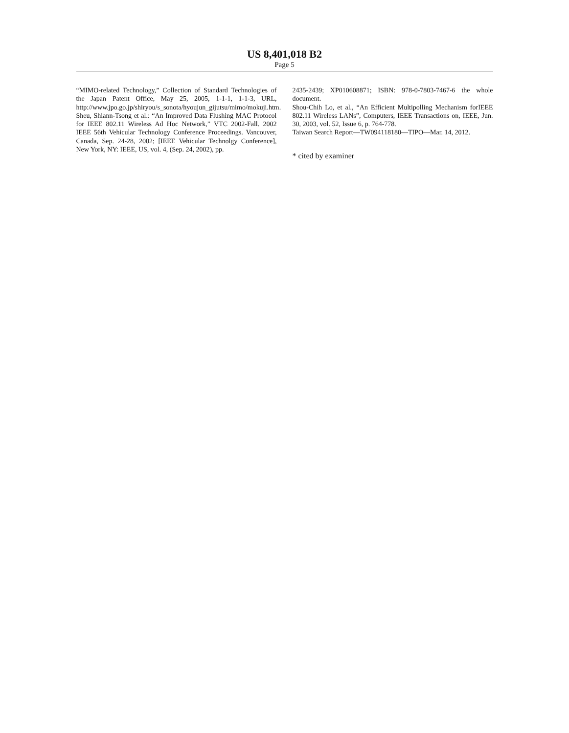US 8,401,018 B2
Page 5
“MIMO-related Technology,” Collection of Standard Technologies of the Japan Patent Office, May 25, 2005, 1-1-1, 1-1-3, URL, http://www.jpo.go.jp/shiryou/s_sonota/hyoujun_gijutsu/mimo/mokuji.htm.
Sheu, Shiann-Tsong et al.: “An Improved Data Flushing MAC Protocol for IEEE 802.11 Wireless Ad Hoc Network,” VTC 2002-Fall. 2002 IEEE 56th Vehicular Technology Conference Proceedings. Vancouver, Canada, Sep. 24-28, 2002; [IEEE Vehicular Technolgy Conference], New York, NY: IEEE, US, vol. 4, (Sep. 24, 2002), pp.
2435-2439; XP010608871; ISBN: 978-0-7803-7467-6 the whole document.
Shou-Chih Lo, et al., “An Efficient Multipolling Mechanism forIEEE 802.11 Wireless LANs”, Computers, IEEE Transactions on, IEEE, Jun. 30, 2003, vol. 52, Issue 6, p. 764-778.
Taiwan Search Report—TW094118180—TIPO—Mar. 14, 2012.
* cited by examiner